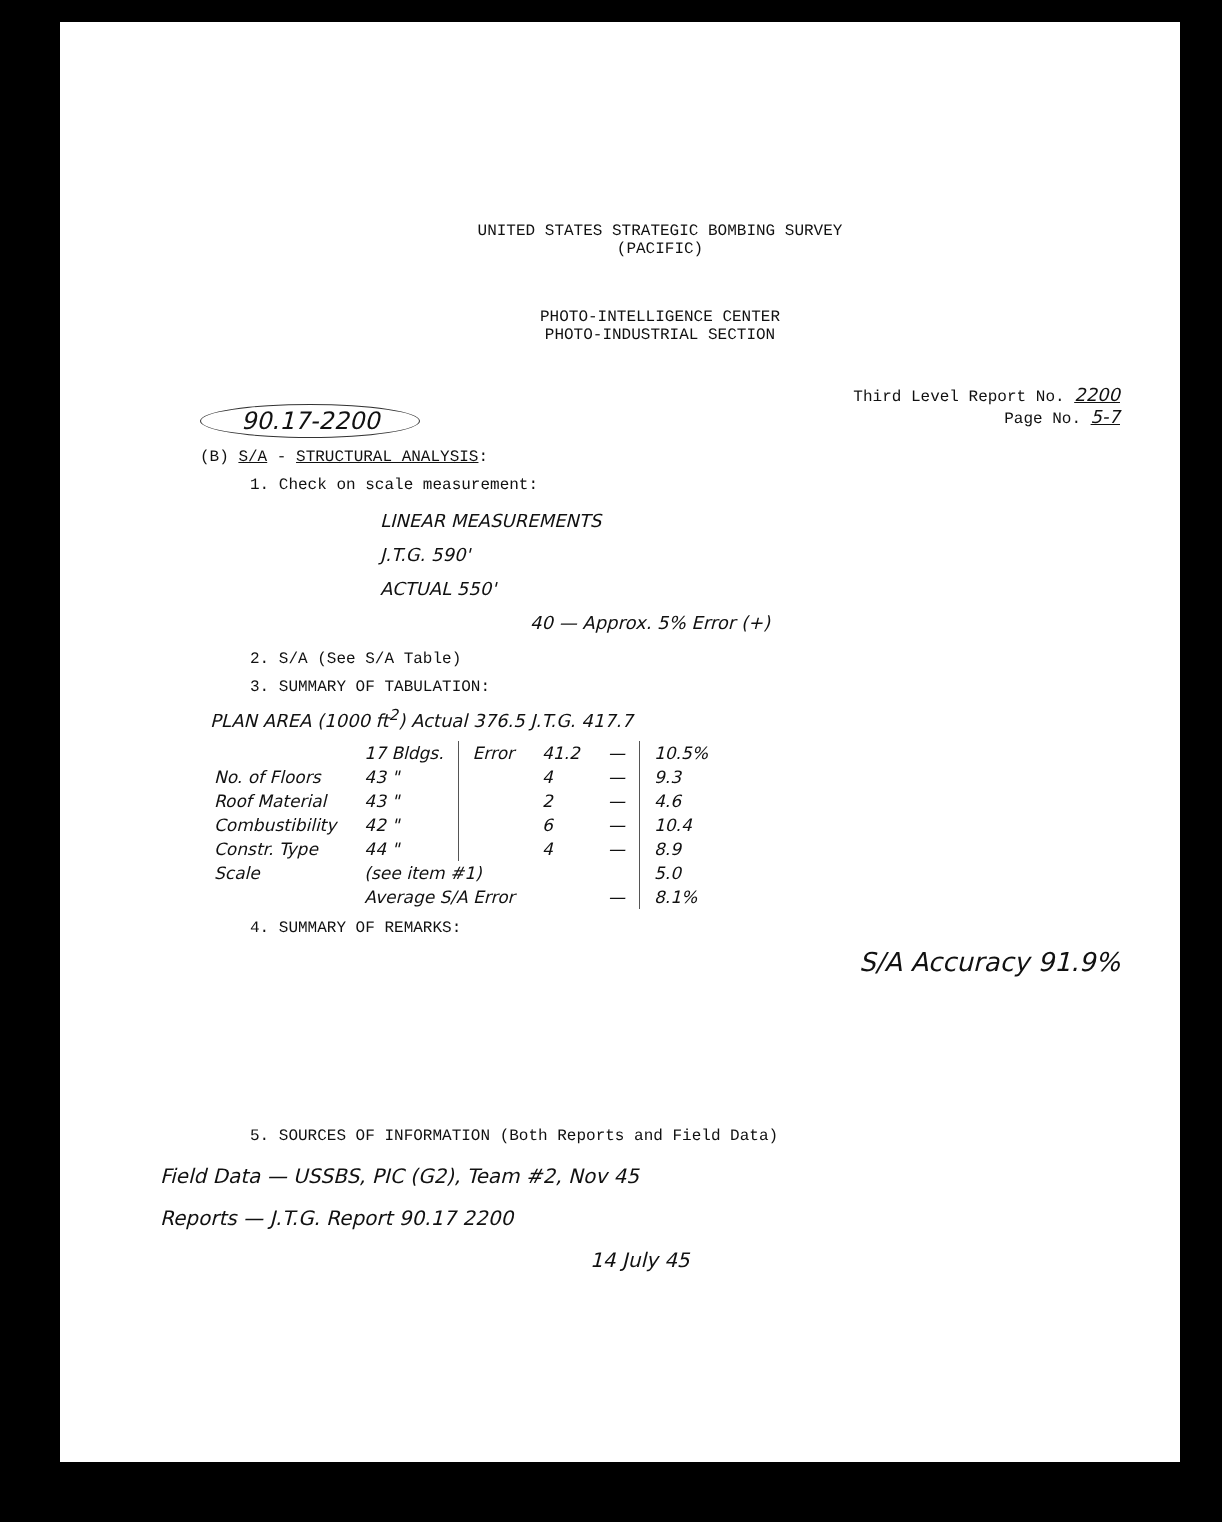UNITED STATES STRATEGIC BOMBING SURVEY
(PACIFIC)
PHOTO-INTELLIGENCE CENTER
PHOTO-INDUSTRIAL SECTION
90.17-2200 Third Level Report No. 2200
Page No. 5-7
(B) S/A - STRUCTURAL ANALYSIS:
1. Check on scale measurement:
LINEAR MEASUREMENTS
J.T.G. 590'
ACTUAL 550'
40 — Approx. 5% Error (+)
2. S/A (See S/A Table)
3. SUMMARY OF TABULATION:
PLAN AREA (1000 ft<sup>2</sup>) Actual 376.5 J.T.G. 417.7
| | 17 Bldgs. | Error | 41.2 | — | 10.5% |
| No. of Floors | 43 " | | 4 | — | 9.3 |
| Roof Material | 43 " | | 2 | — | 4.6 |
| Combustibility | 42 " | | 6 | — | 10.4 |
| Constr. Type | 44 " | | 4 | — | 8.9 |
| Scale | (see item #1) | | | | 5.0 |
| | Average S/A Error | | | — | 8.1% |
4. SUMMARY OF REMARKS:
S/A Accuracy 91.9%
5. SOURCES OF INFORMATION (Both Reports and Field Data)
Field Data — USSBS, PIC (G2), Team #2, Nov 45
Reports — J.T.G. Report 90.17 2200
14 July 45